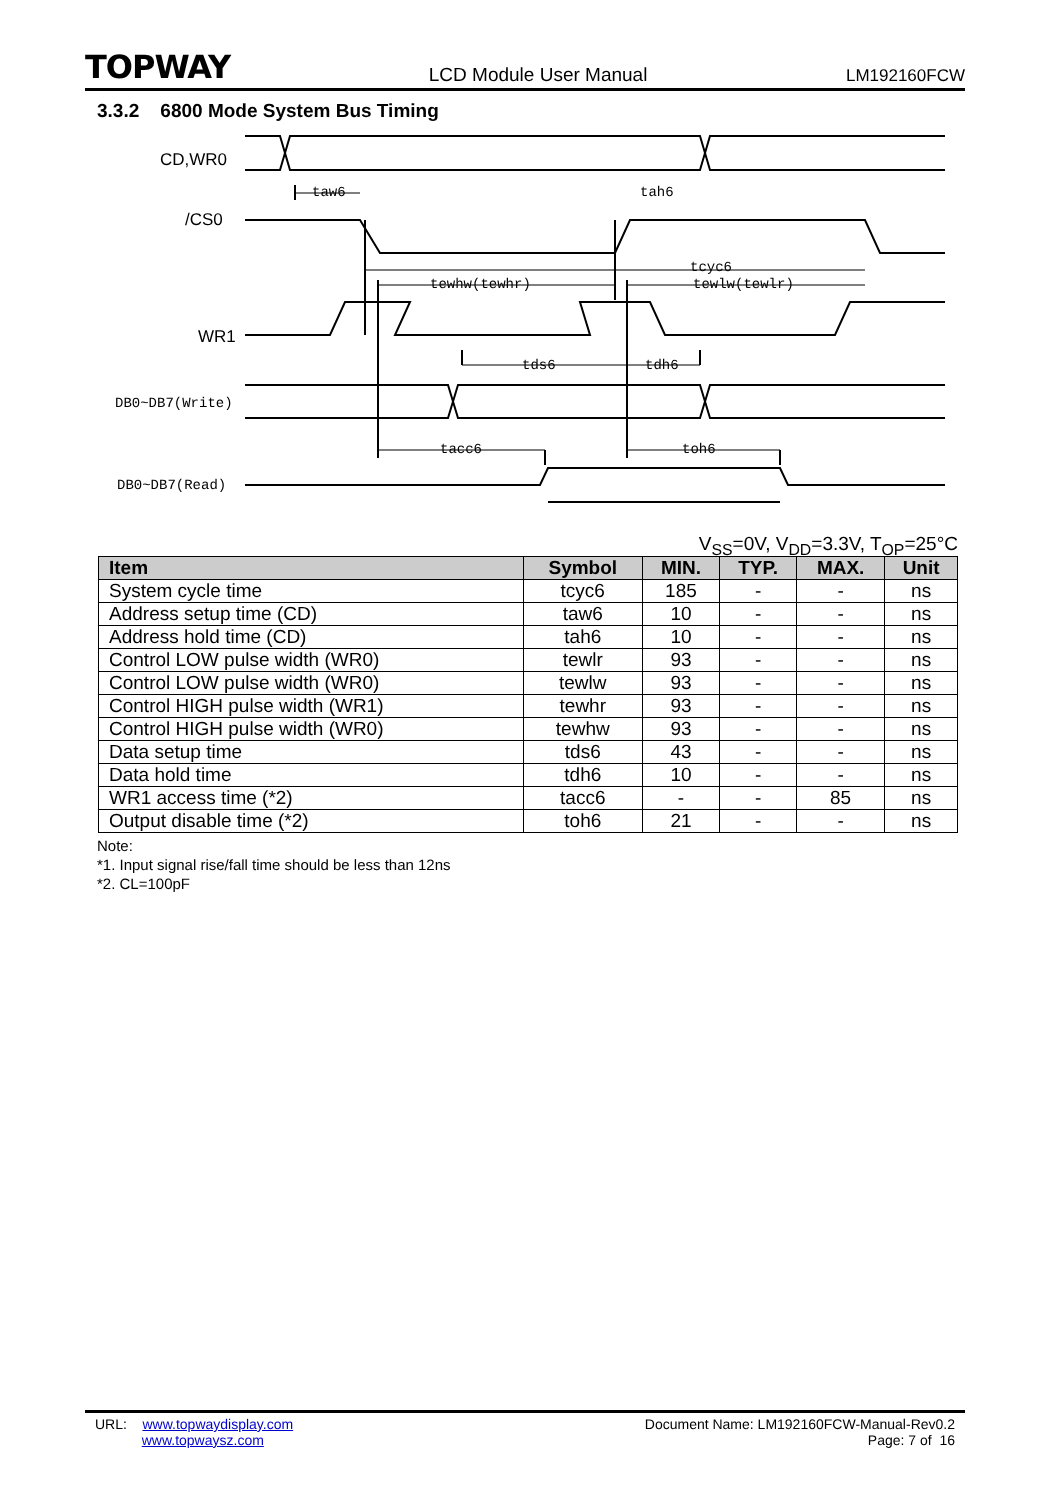TOPWAY LCD Module User Manual LM192160FCW
3.3.2 6800 Mode System Bus Timing
CD,WR0
/CS0
WR1
DB0~DB7(Write)
DB0~DB7(Read)
taw6 tah6
tcyc6
tewhw(tewhr) tewlw(tewlr)
tds6 tdh6
tacc6 toh6
V<sub>SS</sub>=0V, V<sub>DD</sub>=3.3V, T<sub>OP</sub>=25°C
| Item | Symbol | MIN. | TYP. | MAX. | Unit |
| --- | --- | --- | --- | --- | --- |
| System cycle time | tcyc6 | 185 | - | - | ns |
| Address setup time (CD) | taw6 | 10 | - | - | ns |
| Address hold time (CD) | tah6 | 10 | - | - | ns |
| Control LOW pulse width (WR0) | tewlr | 93 | - | - | ns |
| Control LOW pulse width (WR0) | tewlw | 93 | - | - | ns |
| Control HIGH pulse width (WR1) | tewhr | 93 | - | - | ns |
| Control HIGH pulse width (WR0) | tewhw | 93 | - | - | ns |
| Data setup time | tds6 | 43 | - | - | ns |
| Data hold time | tdh6 | 10 | - | - | ns |
| WR1 access time (*2) | tacc6 | - | - | 85 | ns |
| Output disable time (*2) | toh6 | 21 | - | - | ns |
Note:
*1. Input signal rise/fall time should be less than 12ns
*2. CL=100pF
URL: www.topwaydisplay.com
www.topwaysz.com
Document Name: LM192160FCW-Manual-Rev0.2
Page: 7 of 16